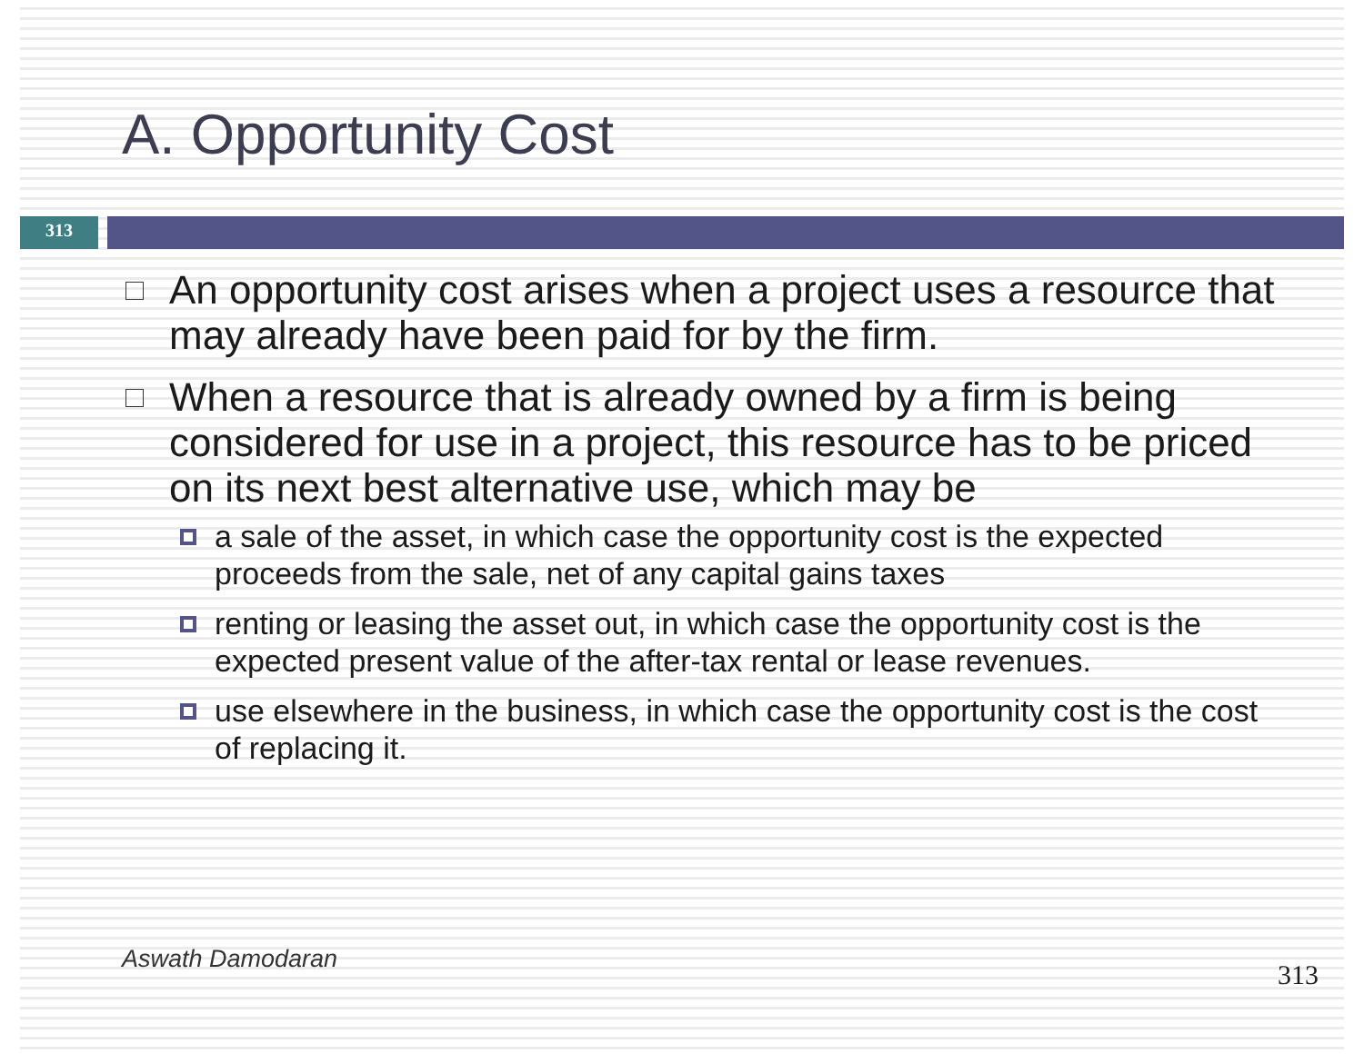A. Opportunity Cost
313
An opportunity cost arises when a project uses a resource that may already have been paid for by the firm.
When a resource that is already owned by a firm is being considered for use in a project, this resource has to be priced on its next best alternative use, which may be
a sale of the asset, in which case the opportunity cost is the expected proceeds from the sale, net of any capital gains taxes
renting or leasing the asset out, in which case the opportunity cost is the expected present value of the after-tax rental or lease revenues.
use elsewhere in the business, in which case the opportunity cost is the cost of replacing it.
Aswath Damodaran 313